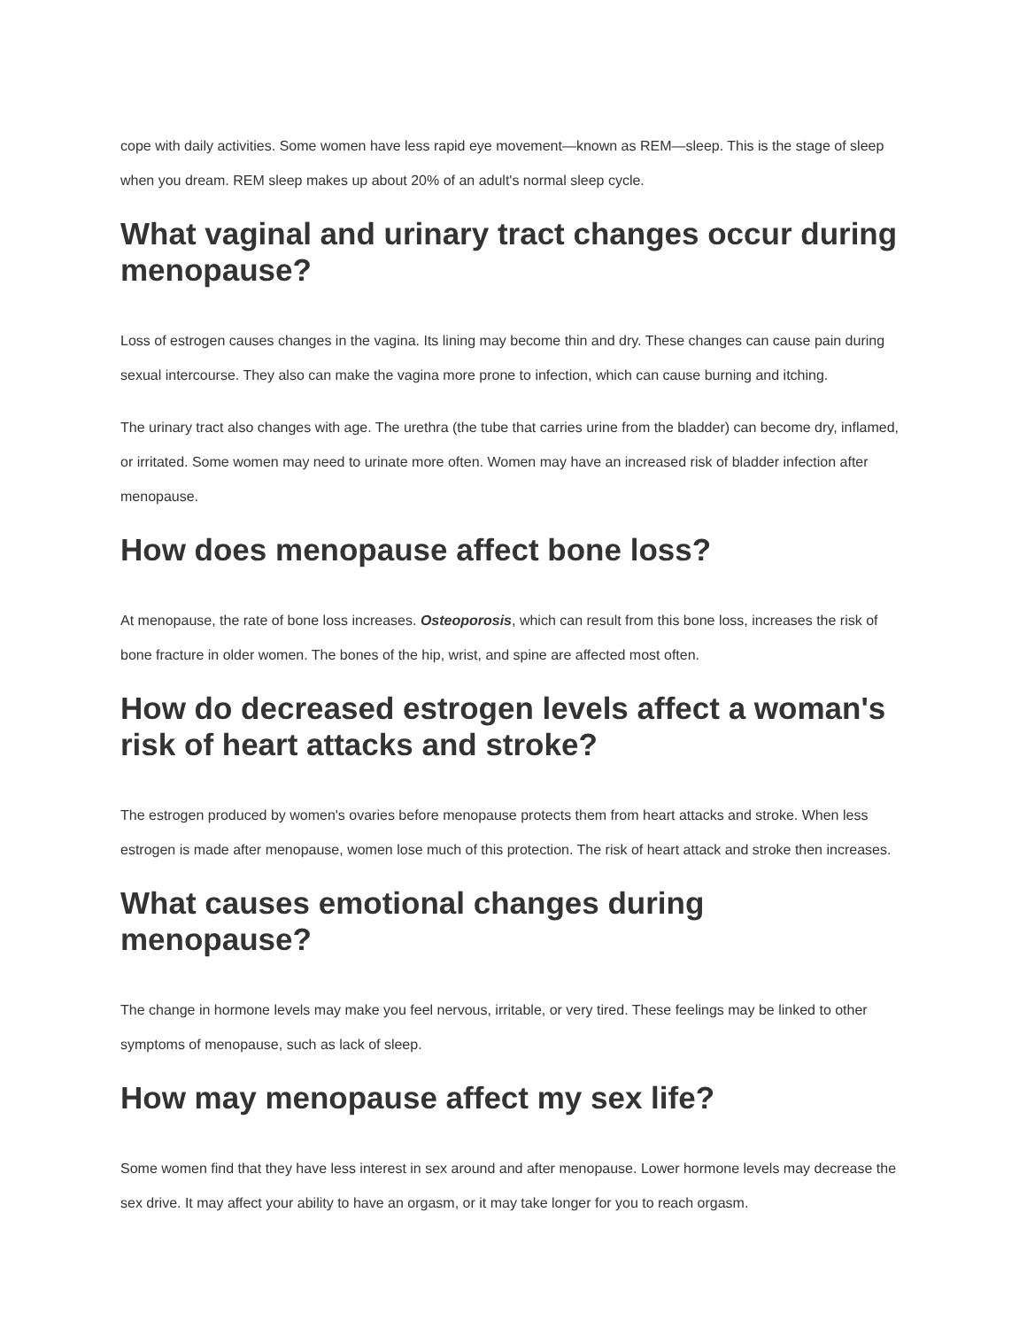cope with daily activities. Some women have less rapid eye movement—known as REM—sleep. This is the stage of sleep when you dream. REM sleep makes up about 20% of an adult's normal sleep cycle.
What vaginal and urinary tract changes occur during menopause?
Loss of estrogen causes changes in the vagina. Its lining may become thin and dry. These changes can cause pain during sexual intercourse. They also can make the vagina more prone to infection, which can cause burning and itching.
The urinary tract also changes with age. The urethra (the tube that carries urine from the bladder) can become dry, inflamed, or irritated. Some women may need to urinate more often. Women may have an increased risk of bladder infection after menopause.
How does menopause affect bone loss?
At menopause, the rate of bone loss increases. Osteoporosis, which can result from this bone loss, increases the risk of bone fracture in older women. The bones of the hip, wrist, and spine are affected most often.
How do decreased estrogen levels affect a woman's risk of heart attacks and stroke?
The estrogen produced by women's ovaries before menopause protects them from heart attacks and stroke. When less estrogen is made after menopause, women lose much of this protection. The risk of heart attack and stroke then increases.
What causes emotional changes during menopause?
The change in hormone levels may make you feel nervous, irritable, or very tired. These feelings may be linked to other symptoms of menopause, such as lack of sleep.
How may menopause affect my sex life?
Some women find that they have less interest in sex around and after menopause. Lower hormone levels may decrease the sex drive. It may affect your ability to have an orgasm, or it may take longer for you to reach orgasm.